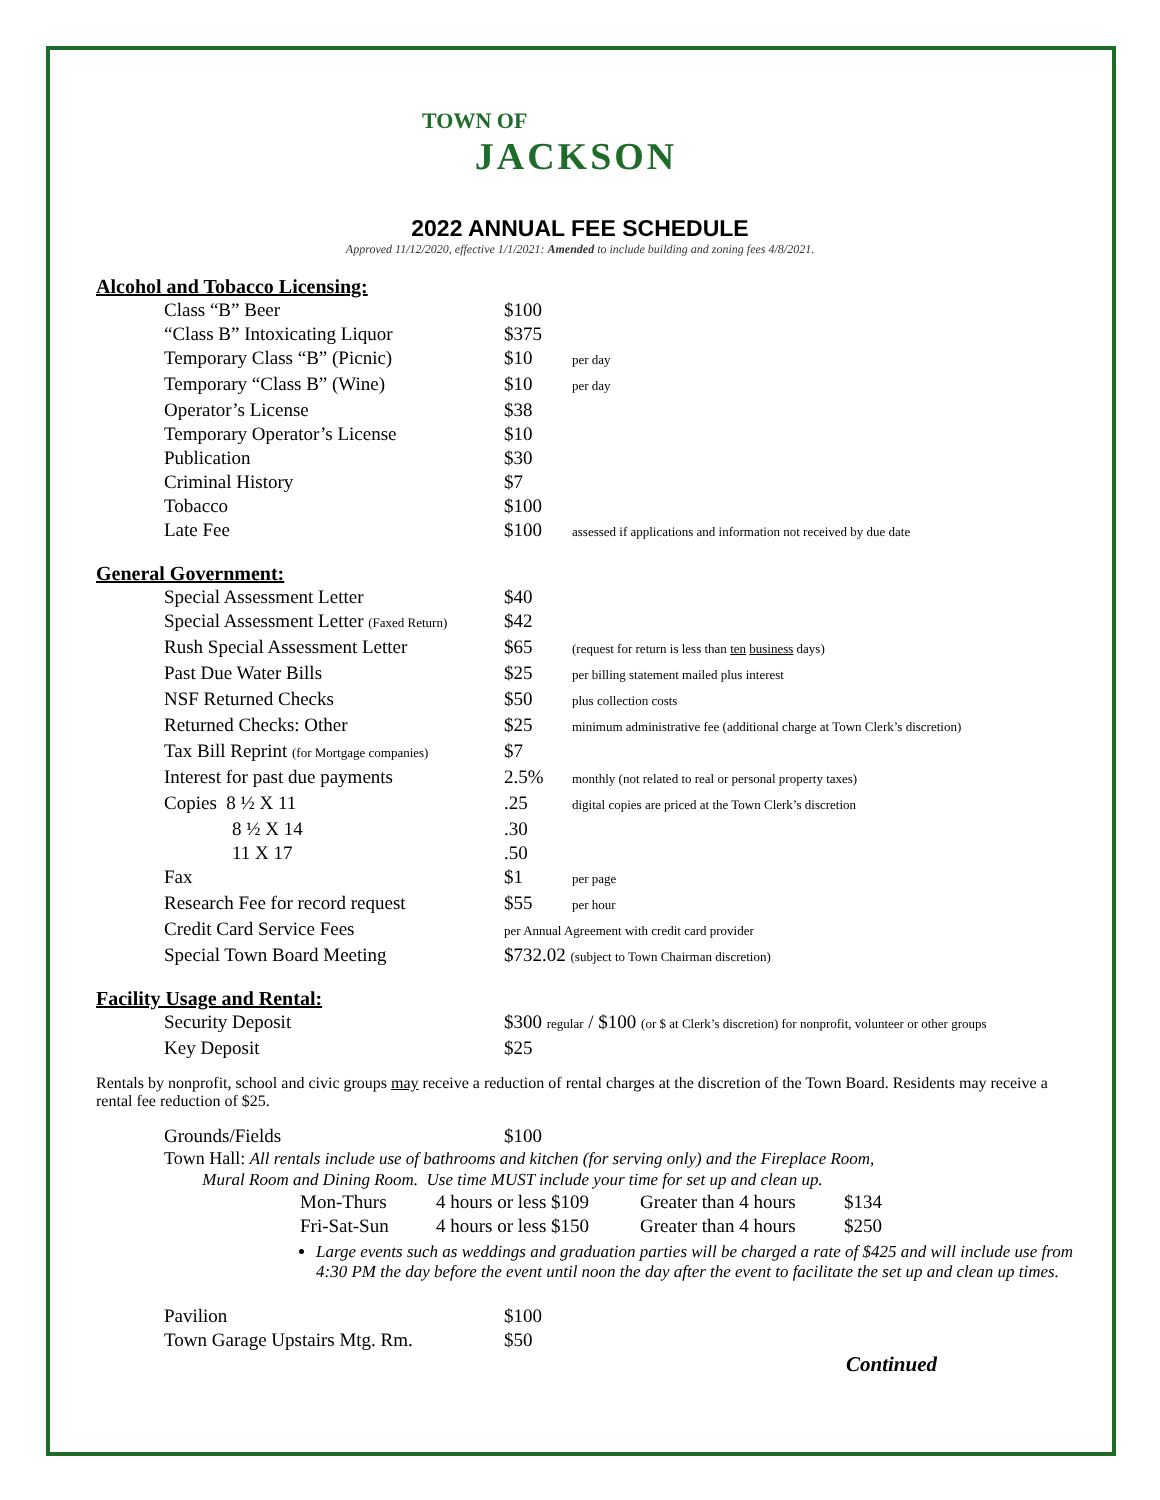TOWN OF
JACKSON
2022 ANNUAL FEE SCHEDULE
Approved 11/12/2020, effective 1/1/2021: Amended to include building and zoning fees 4/8/2021.
Alcohol and Tobacco Licensing:
| Class “B” Beer | $100 | |
| “Class B” Intoxicating Liquor | $375 | |
| Temporary Class “B” (Picnic) | $10 | per day |
| Temporary “Class B” (Wine) | $10 | per day |
| Operator’s License | $38 | |
| Temporary Operator’s License | $10 | |
| Publication | $30 | |
| Criminal History | $7 | |
| Tobacco | $100 | |
| Late Fee | $100 | assessed if applications and information not received by due date |
General Government:
| Special Assessment Letter | $40 | |
| Special Assessment Letter (Faxed Return) | $42 | |
| Rush Special Assessment Letter | $65 | (request for return is less than ten business days) |
| Past Due Water Bills | $25 | per billing statement mailed plus interest |
| NSF Returned Checks | $50 | plus collection costs |
| Returned Checks: Other | $25 | minimum administrative fee (additional charge at Town Clerk’s discretion) |
| Tax Bill Reprint (for Mortgage companies) | $7 | |
| Interest for past due payments | 2.5% | monthly (not related to real or personal property taxes) |
| Copies 8 ½ X 11 | .25 | digital copies are priced at the Town Clerk’s discretion |
| 8 ½ X 14 | .30 | |
| 11 X 17 | .50 | |
| Fax | $1 | per page |
| Research Fee for record request | $55 | per hour |
| Credit Card Service Fees | per Annual Agreement with credit card provider | |
| Special Town Board Meeting | $732.02 (subject to Town Chairman discretion) | |
Facility Usage and Rental:
| Security Deposit | $300 regular / $100 (or $ at Clerk’s discretion) for nonprofit, volunteer or other groups |
| Key Deposit | $25 |
Rentals by nonprofit, school and civic groups may receive a reduction of rental charges at the discretion of the Town Board. Residents may receive a rental fee reduction of $25.
| Grounds/Fields | $100 |
Town Hall: All rentals include use of bathrooms and kitchen (for serving only) and the Fireplace Room,
Mural Room and Dining Room. Use time MUST include your time for set up and clean up.
| Mon-Thurs | 4 hours or less $109 | Greater than 4 hours | $134 |
| Fri-Sat-Sun | 4 hours or less $150 | Greater than 4 hours | $250 |
Large events such as weddings and graduation parties will be charged a rate of $425 and will include use from 4:30 PM the day before the event until noon the day after the event to facilitate the set up and clean up times.
| Pavilion | $100 |
| Town Garage Upstairs Mtg. Rm. | $50 |
Continued